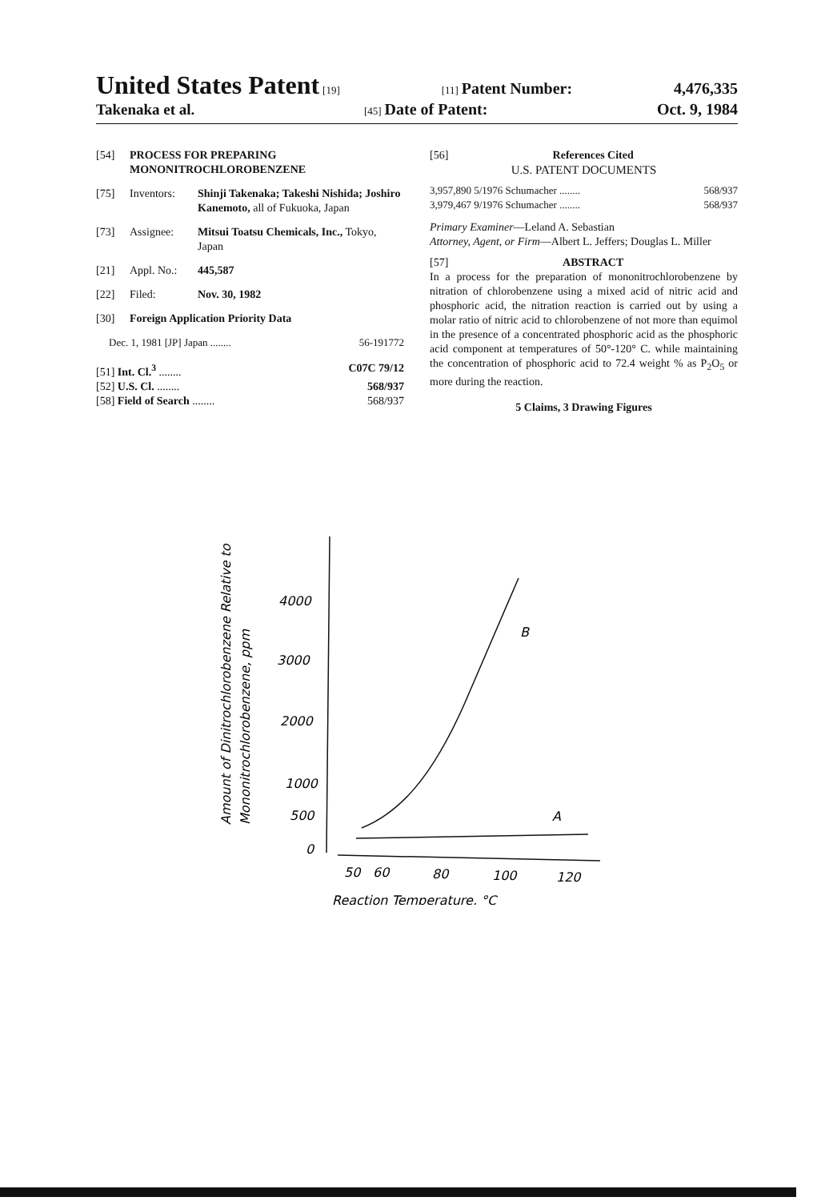United States Patent [19] [11] Patent Number: 4,476,335
Takenaka et al. [45] Date of Patent: Oct. 9, 1984
[54] PROCESS FOR PREPARING MONONITROCHLOROBENZENE
[75] Inventors: Shinji Takenaka; Takeshi Nishida; Joshiro Kanemoto, all of Fukuoka, Japan
[73] Assignee: Mitsui Toatsu Chemicals, Inc., Tokyo, Japan
[21] Appl. No.: 445,587
[22] Filed: Nov. 30, 1982
[30] Foreign Application Priority Data
Dec. 1, 1981 [JP] Japan ........ 56-191772
[51] Int. Cl.<sup>3</sup> ........ C07C 79/12
[52] U.S. Cl. ........ 568/937
[58] Field of Search ........ 568/937
[56] References Cited
U.S. PATENT DOCUMENTS
3,957,890 5/1976 Schumacher ........ 568/937
3,979,467 9/1976 Schumacher ........ 568/937
Primary Examiner—Leland A. Sebastian
Attorney, Agent, or Firm—Albert L. Jeffers; Douglas L. Miller
[57] ABSTRACT
In a process for the preparation of mononitrochlorobenzene by nitration of chlorobenzene using a mixed acid of nitric acid and phosphoric acid, the nitration reaction is carried out by using a molar ratio of nitric acid to chlorobenzene of not more than equimol in the presence of a concentrated phosphoric acid as the phosphoric acid component at temperatures of 50°-120° C. while maintaining the concentration of phosphoric acid to 72.4 weight % as P<sub>2</sub>O<sub>5</sub> or more during the reaction.
5 Claims, 3 Drawing Figures
4000
3000
2000
1000
500
0
B
A
50
60
80
100
120
Reaction Temperature, °C
Amount of Dinitrochlorobenzene Relative to
Mononitrochlorobenzene, ppm